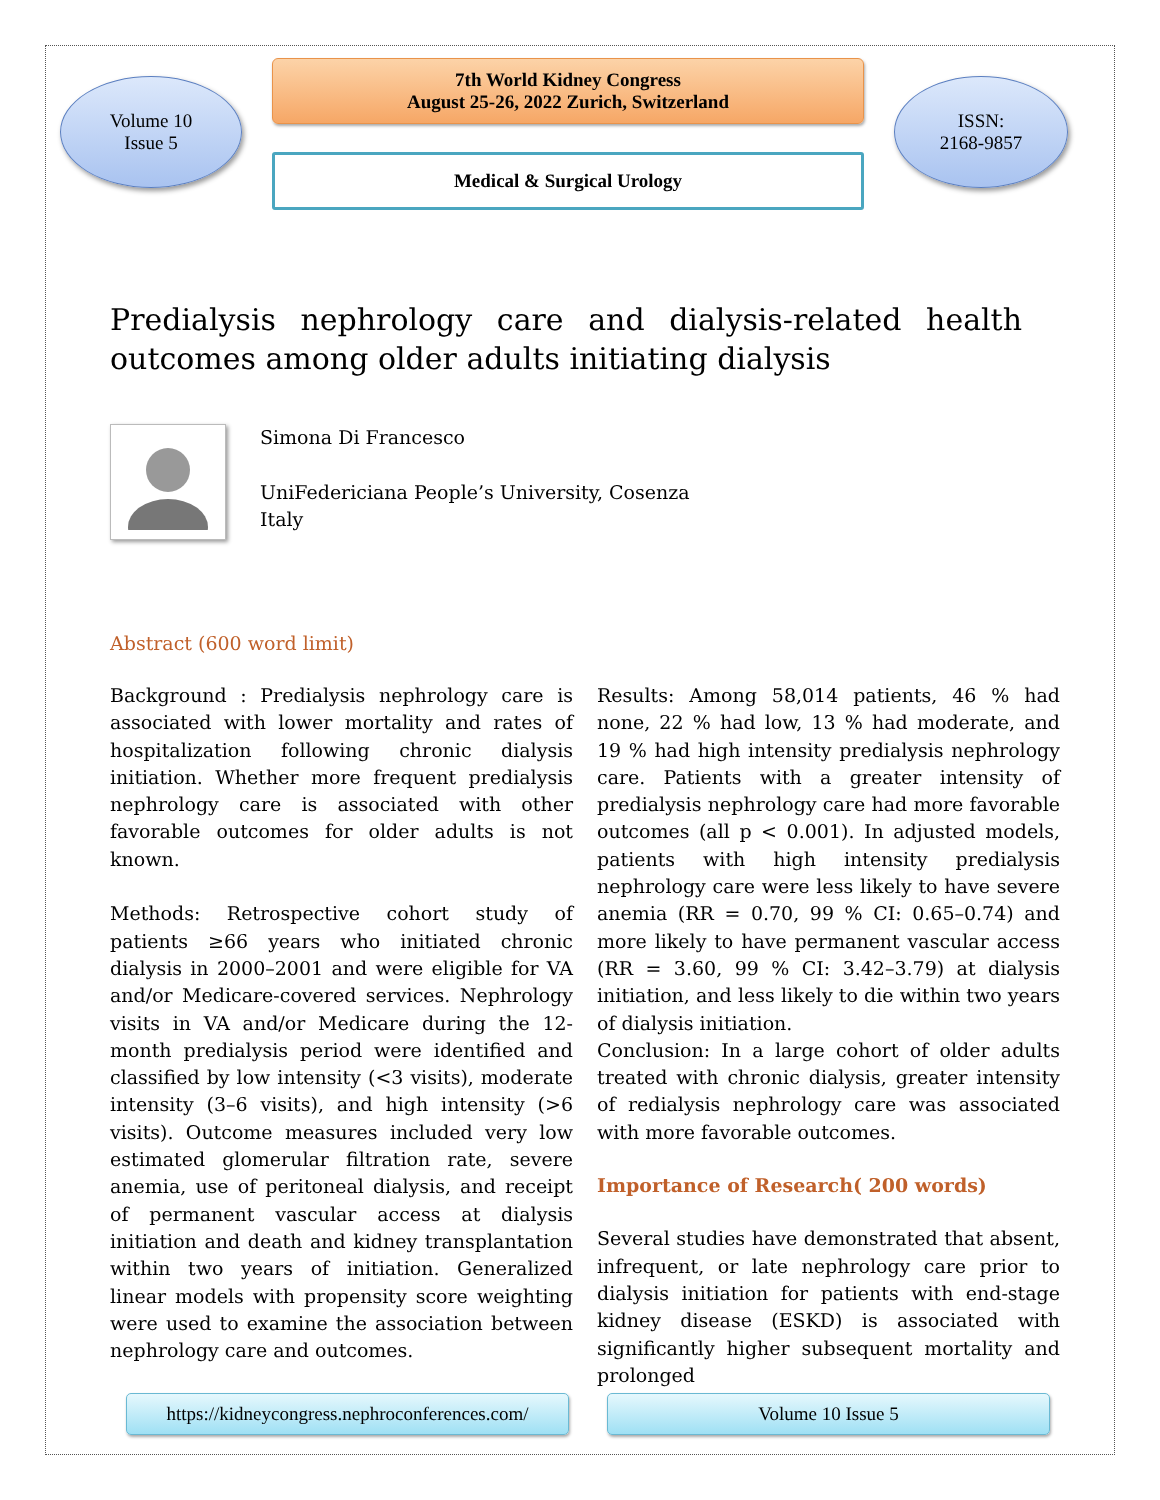Volume 10
Issue 5
7th World Kidney Congress
August 25-26, 2022 Zurich, Switzerland
Medical & Surgical Urology
ISSN:
2168-9857
Predialysis nephrology care and dialysis-related health outcomes among older adults initiating dialysis
Simona Di Francesco
UniFedericiana People’s University, Cosenza
Italy
Abstract (600 word limit)
Background : Predialysis nephrology care is associated with lower mortality and rates of hospitalization following chronic dialysis initiation. Whether more frequent predialysis nephrology care is associated with other favorable outcomes for older adults is not known.
Methods: Retrospective cohort study of patients ≥66 years who initiated chronic dialysis in 2000–2001 and were eligible for VA and/or Medicare-covered services. Nephrology visits in VA and/or Medicare during the 12-month predialysis period were identified and classified by low intensity (<3 visits), moderate intensity (3–6 visits), and high intensity (>6 visits). Outcome measures included very low estimated glomerular filtration rate, severe anemia, use of peritoneal dialysis, and receipt of permanent vascular access at dialysis initiation and death and kidney transplantation within two years of initiation. Generalized linear models with propensity score weighting were used to examine the association between nephrology care and outcomes.
Results: Among 58,014 patients, 46 % had none, 22 % had low, 13 % had moderate, and 19 % had high intensity predialysis nephrology care. Patients with a greater intensity of predialysis nephrology care had more favorable outcomes (all p < 0.001). In adjusted models, patients with high intensity predialysis nephrology care were less likely to have severe anemia (RR = 0.70, 99 % CI: 0.65–0.74) and more likely to have permanent vascular access (RR = 3.60, 99 % CI: 3.42–3.79) at dialysis initiation, and less likely to die within two years of dialysis initiation.
Conclusion: In a large cohort of older adults treated with chronic dialysis, greater intensity of redialysis nephrology care was associated with more favorable outcomes.
Importance of Research( 200 words)
Several studies have demonstrated that absent, infrequent, or late nephrology care prior to dialysis initiation for patients with end-stage kidney disease (ESKD) is associated with significantly higher subsequent mortality and prolonged
https://kidneycongress.nephroconferences.com/
Volume 10 Issue 5